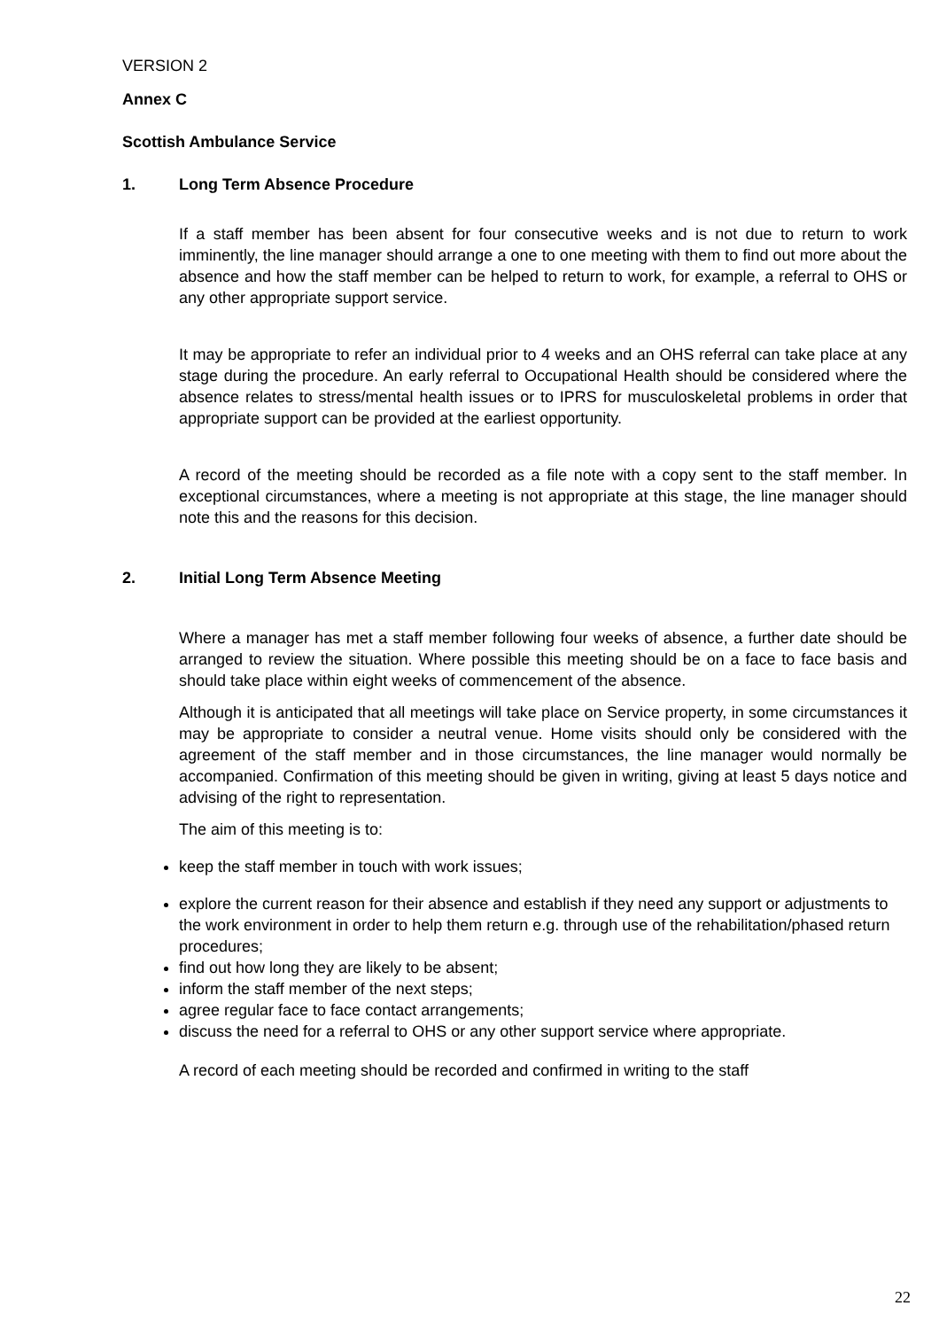VERSION 2
Annex C
Scottish Ambulance Service
1. Long Term Absence Procedure
If a staff member has been absent for four consecutive weeks and is not due to return to work imminently, the line manager should arrange a one to one meeting with them to find out more about the absence and how the staff member can be helped to return to work, for example, a referral to OHS or any other appropriate support service.
It may be appropriate to refer an individual prior to 4 weeks and an OHS referral can take place at any stage during the procedure. An early referral to Occupational Health should be considered where the absence relates to stress/mental health issues or to IPRS for musculoskeletal problems in order that appropriate support can be provided at the earliest opportunity.
A record of the meeting should be recorded as a file note with a copy sent to the staff member. In exceptional circumstances, where a meeting is not appropriate at this stage, the line manager should note this and the reasons for this decision.
2. Initial Long Term Absence Meeting
Where a manager has met a staff member following four weeks of absence, a further date should be arranged to review the situation. Where possible this meeting should be on a face to face basis and should take place within eight weeks of commencement of the absence.
Although it is anticipated that all meetings will take place on Service property, in some circumstances it may be appropriate to consider a neutral venue. Home visits should only be considered with the agreement of the staff member and in those circumstances, the line manager would normally be accompanied. Confirmation of this meeting should be given in writing, giving at least 5 days notice and advising of the right to representation.
The aim of this meeting is to:
keep the staff member in touch with work issues;
explore the current reason for their absence and establish if they need any support or adjustments to the work environment in order to help them return e.g. through use of the rehabilitation/phased return procedures;
find out how long they are likely to be absent;
inform the staff member of the next steps;
agree regular face to face contact arrangements;
discuss the need for a referral to OHS or any other support service where appropriate.
A record of each meeting should be recorded and confirmed in writing to the staff
22